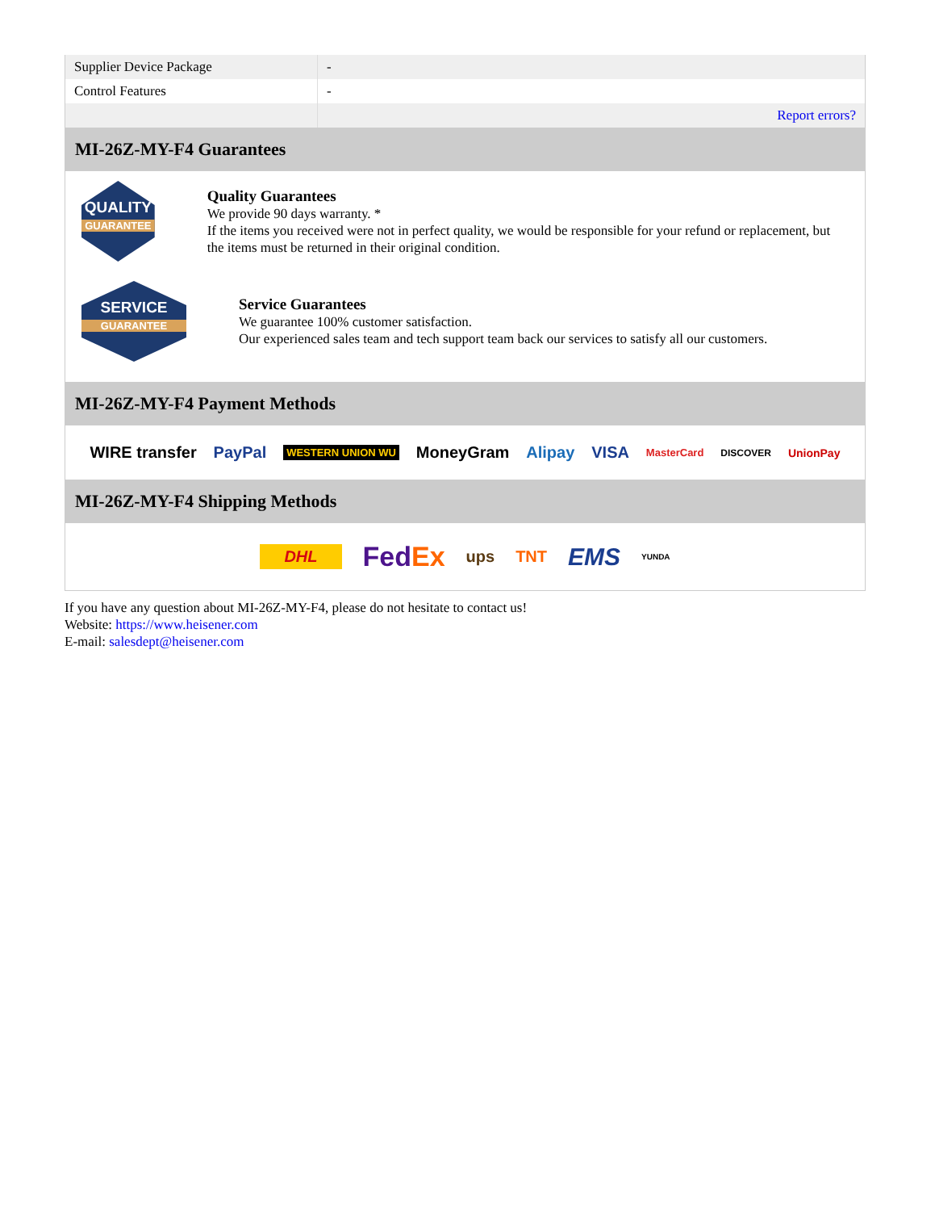| Supplier Device Package | - |
| Control Features | - |
| | Report errors? |
MI-26Z-MY-F4 Guarantees
QUALITY
GUARANTEE
Quality Guarantees
We provide 90 days warranty. *
If the items you received were not in perfect quality, we would be responsible for your refund or replacement, but the items must be returned in their original condition.
SERVICE
GUARANTEE
Service Guarantees
We guarantee 100% customer satisfaction.
Our experienced sales team and tech support team back our services to satisfy all our customers.
MI-26Z-MY-F4 Payment Methods
WIRE transfer PayPal WESTERN UNION WU MoneyGram Alipay VISA MasterCard DISCOVER UnionPay
MI-26Z-MY-F4 Shipping Methods
DHL FedEx ups TNT EMS YUNDA
If you have any question about MI-26Z-MY-F4, please do not hesitate to contact us!
Website: https://www.heisener.com
E-mail: salesdept@heisener.com